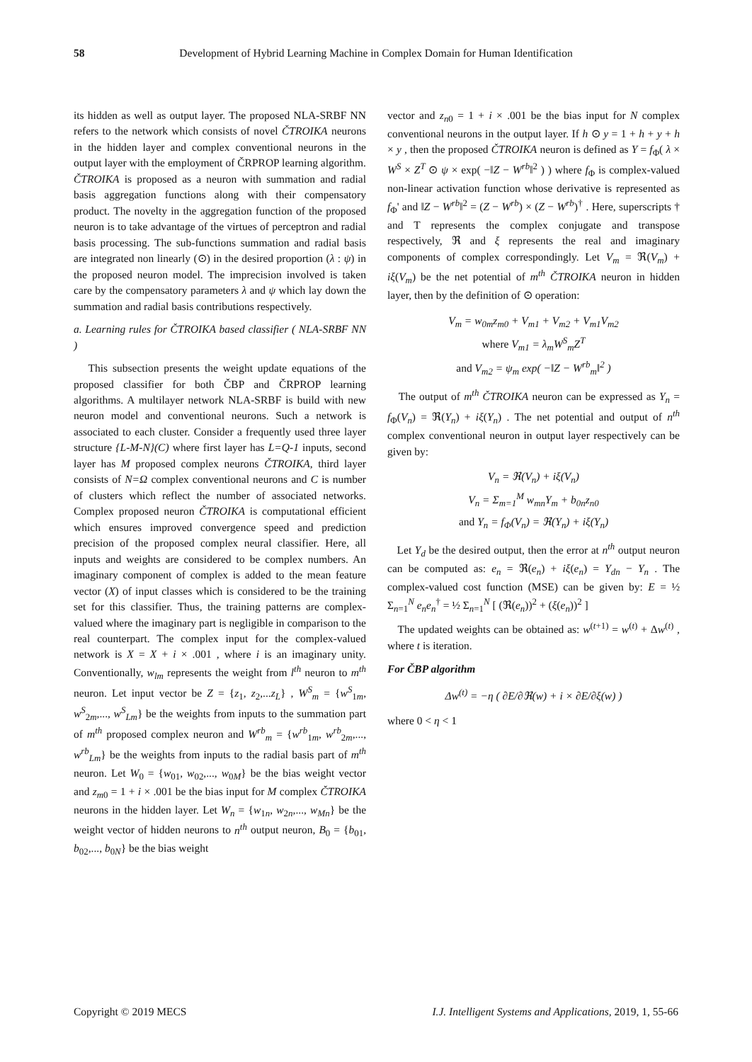58 Development of Hybrid Learning Machine in Complex Domain for Human Identification
its hidden as well as output layer. The proposed NLA-SRBF NN refers to the network which consists of novel ČTROIKA neurons in the hidden layer and complex conventional neurons in the output layer with the employment of ČRPROP learning algorithm. ČTROIKA is proposed as a neuron with summation and radial basis aggregation functions along with their compensatory product. The novelty in the aggregation function of the proposed neuron is to take advantage of the virtues of perceptron and radial basis processing. The sub-functions summation and radial basis are integrated non linearly (⊙) in the desired proportion (λ : ψ) in the proposed neuron model. The imprecision involved is taken care by the compensatory parameters λ and ψ which lay down the summation and radial basis contributions respectively.
a. Learning rules for ČTROIKA based classifier ( NLA-SRBF NN )
This subsection presents the weight update equations of the proposed classifier for both ČBP and ČRPROP learning algorithms. A multilayer network NLA-SRBF is build with new neuron model and conventional neurons. Such a network is associated to each cluster. Consider a frequently used three layer structure {L-M-N}(C) where first layer has L=Q-1 inputs, second layer has M proposed complex neurons ČTROIKA, third layer consists of N=Ω complex conventional neurons and C is number of clusters which reflect the number of associated networks. Complex proposed neuron ČTROIKA is computational efficient which ensures improved convergence speed and prediction precision of the proposed complex neural classifier. Here, all inputs and weights are considered to be complex numbers. An imaginary component of complex is added to the mean feature vector (X) of input classes which is considered to be the training set for this classifier. Thus, the training patterns are complex-valued where the imaginary part is negligible in comparison to the real counterpart. The complex input for the complex-valued network is X = X + i × .001 , where i is an imaginary unity. Conventionally, w<sub>lm</sub> represents the weight from l<sup>th</sup> neuron to m<sup>th</sup> neuron. Let input vector be Z = {z<sub>1</sub>, z<sub>2</sub>,...z<sub>L</sub>} , W<sup>S</sup><sub>m</sub> = {w<sup>S</sup><sub>1m</sub>, w<sup>S</sup><sub>2m</sub>,..., w<sup>S</sup><sub>Lm</sub>} be the weights from inputs to the summation part of m<sup>th</sup> proposed complex neuron and W<sup>rb</sup><sub>m</sub> = {w<sup>rb</sup><sub>1m</sub>, w<sup>rb</sup><sub>2m</sub>,..., w<sup>rb</sup><sub>Lm</sub>} be the weights from inputs to the radial basis part of m<sup>th</sup> neuron. Let W<sub>0</sub> = {w<sub>01</sub>, w<sub>02</sub>,..., w<sub>0M</sub>} be the bias weight vector and z<sub>m0</sub> = 1 + i × .001 be the bias input for M complex ČTROIKA neurons in the hidden layer. Let W<sub>n</sub> = {w<sub>1n</sub>, w<sub>2n</sub>,..., w<sub>Mn</sub>} be the weight vector of hidden neurons to n<sup>th</sup> output neuron, B<sub>0</sub> = {b<sub>01</sub>, b<sub>02</sub>,..., b<sub>0N</sub>} be the bias weight
vector and z<sub>n0</sub> = 1 + i × .001 be the bias input for N complex conventional neurons in the output layer. If h ⊙ y = 1 + h + y + h × y , then the proposed ČTROIKA neuron is defined as Y = f<sub>Φ</sub>( λ × W<sup>S</sup> × Z<sup>T</sup> ⊙ ψ × exp( −‖Z − W<sup>rb</sup>‖<sup>2</sup> ) ) where f<sub>Φ</sub> is complex-valued non-linear activation function whose derivative is represented as f<sub>Φ</sub>' and ‖Z − W<sup>rb</sup>‖<sup>2</sup> = (Z − W<sup>rb</sup>) × (Z − W<sup>rb</sup>)<sup>†</sup> . Here, superscripts † and T represents the complex conjugate and transpose respectively, ℜ and ξ represents the real and imaginary components of complex correspondingly. Let V<sub>m</sub> = ℜ(V<sub>m</sub>) + iξ(V<sub>m</sub>) be the net potential of m<sup>th</sup> ČTROIKA neuron in hidden layer, then by the definition of ⊙ operation:
V<sub>m</sub> = w<sub>0m</sub>z<sub>m0</sub> + V<sub>m1</sub> + V<sub>m2</sub> + V<sub>m1</sub>V<sub>m2</sub>
where V<sub>m1</sub> = λ<sub>m</sub>W<sup>S</sup><sub>m</sub>Z<sup>T</sup>
and V<sub>m2</sub> = ψ<sub>m</sub> exp( −‖Z − W<sup>rb</sup><sub>m</sub>‖<sup>2</sup> )
The output of m<sup>th</sup> ČTROIKA neuron can be expressed as Y<sub>n</sub> = f<sub>Φ</sub>(V<sub>n</sub>) = ℜ(Y<sub>n</sub>) + iξ(Y<sub>n</sub>) . The net potential and output of n<sup>th</sup> complex conventional neuron in output layer respectively can be given by:
V<sub>n</sub> = ℜ(V<sub>n</sub>) + iξ(V<sub>n</sub>)
V<sub>n</sub> = Σ<sub>m=1</sub><sup>M</sup> w<sub>mn</sub>Y<sub>m</sub> + b<sub>0n</sub>z<sub>n0</sub>
and Y<sub>n</sub> = f<sub>Φ</sub>(V<sub>n</sub>) = ℜ(Y<sub>n</sub>) + iξ(Y<sub>n</sub>)
Let Y<sub>d</sub> be the desired output, then the error at n<sup>th</sup> output neuron can be computed as: e<sub>n</sub> = ℜ(e<sub>n</sub>) + iξ(e<sub>n</sub>) = Y<sub>dn</sub> − Y<sub>n</sub> . The complex-valued cost function (MSE) can be given by: E = ½ Σ<sub>n=1</sub><sup>N</sup> e<sub>n</sub>e<sub>n</sub><sup>†</sup> = ½ Σ<sub>n=1</sub><sup>N</sup> [ (ℜ(e<sub>n</sub>))<sup>2</sup> + (ξ(e<sub>n</sub>))<sup>2</sup> ]
The updated weights can be obtained as: w<sup>(t+1)</sup> = w<sup>(t)</sup> + Δw<sup>(t)</sup> , where t is iteration.
For ČBP algorithm
Δw<sup>(t)</sup> = −η ( ∂E/∂ℜ(w) + i × ∂E/∂ξ(w) )
where 0 < η < 1
Copyright © 2019 MECS I.J. Intelligent Systems and Applications, 2019, 1, 55-66